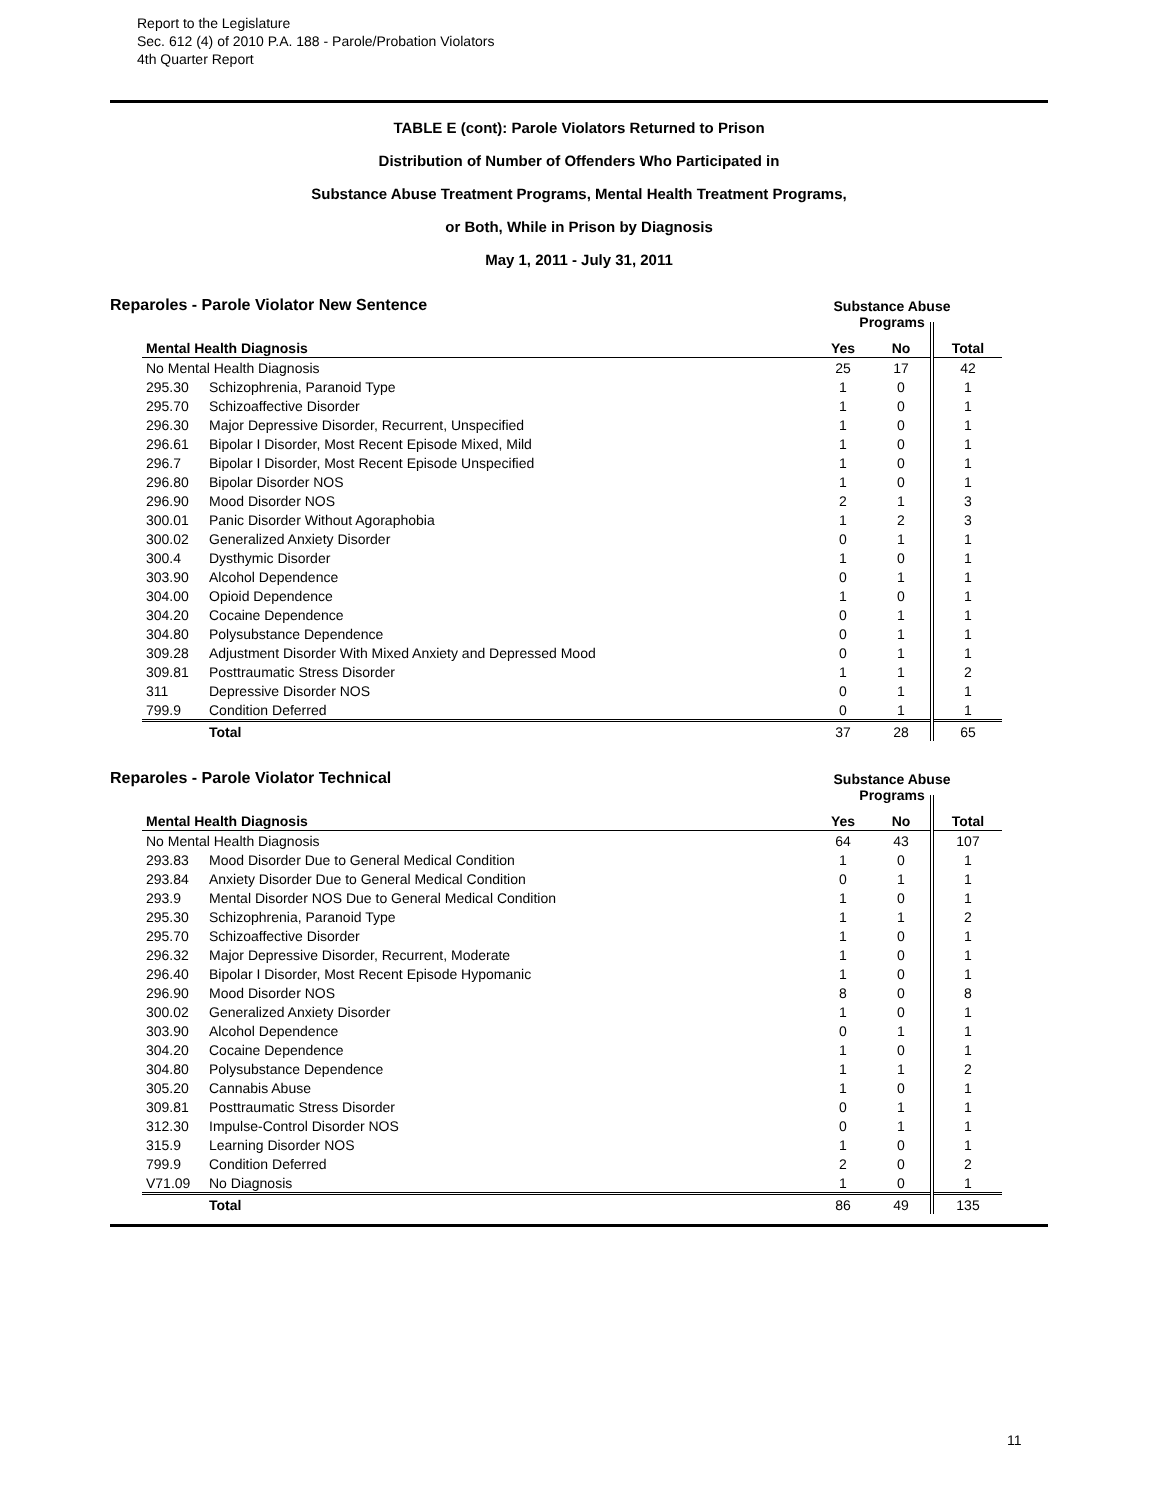Report to the Legislature
Sec. 612 (4) of 2010 P.A. 188 - Parole/Probation Violators
4th Quarter Report
TABLE E (cont): Parole Violators Returned to Prison
Distribution of Number of Offenders Who Participated in
Substance Abuse Treatment Programs, Mental Health Treatment Programs,
or Both, While in Prison by Diagnosis
May 1, 2011 - July 31, 2011
Reparoles - Parole Violator New Sentence
Substance Abuse
Programs
| Mental Health Diagnosis | | Yes | No | Total |
| --- | --- | --- | --- | --- |
| No Mental Health Diagnosis | | 25 | 17 | 42 |
| 295.30 | Schizophrenia, Paranoid Type | 1 | 0 | 1 |
| 295.70 | Schizoaffective Disorder | 1 | 0 | 1 |
| 296.30 | Major Depressive Disorder, Recurrent, Unspecified | 1 | 0 | 1 |
| 296.61 | Bipolar I Disorder, Most Recent Episode Mixed, Mild | 1 | 0 | 1 |
| 296.7 | Bipolar I Disorder, Most Recent Episode Unspecified | 1 | 0 | 1 |
| 296.80 | Bipolar Disorder NOS | 1 | 0 | 1 |
| 296.90 | Mood Disorder NOS | 2 | 1 | 3 |
| 300.01 | Panic Disorder Without Agoraphobia | 1 | 2 | 3 |
| 300.02 | Generalized Anxiety Disorder | 0 | 1 | 1 |
| 300.4 | Dysthymic Disorder | 1 | 0 | 1 |
| 303.90 | Alcohol Dependence | 0 | 1 | 1 |
| 304.00 | Opioid Dependence | 1 | 0 | 1 |
| 304.20 | Cocaine Dependence | 0 | 1 | 1 |
| 304.80 | Polysubstance Dependence | 0 | 1 | 1 |
| 309.28 | Adjustment Disorder With Mixed Anxiety and Depressed Mood | 0 | 1 | 1 |
| 309.81 | Posttraumatic Stress Disorder | 1 | 1 | 2 |
| 311 | Depressive Disorder NOS | 0 | 1 | 1 |
| 799.9 | Condition Deferred | 0 | 1 | 1 |
| | Total | 37 | 28 | 65 |
Reparoles - Parole Violator Technical
Substance Abuse
Programs
| Mental Health Diagnosis | | Yes | No | Total |
| --- | --- | --- | --- | --- |
| No Mental Health Diagnosis | | 64 | 43 | 107 |
| 293.83 | Mood Disorder Due to General Medical Condition | 1 | 0 | 1 |
| 293.84 | Anxiety Disorder Due to General Medical Condition | 0 | 1 | 1 |
| 293.9 | Mental Disorder NOS Due to General Medical Condition | 1 | 0 | 1 |
| 295.30 | Schizophrenia, Paranoid Type | 1 | 1 | 2 |
| 295.70 | Schizoaffective Disorder | 1 | 0 | 1 |
| 296.32 | Major Depressive Disorder, Recurrent, Moderate | 1 | 0 | 1 |
| 296.40 | Bipolar I Disorder, Most Recent Episode Hypomanic | 1 | 0 | 1 |
| 296.90 | Mood Disorder NOS | 8 | 0 | 8 |
| 300.02 | Generalized Anxiety Disorder | 1 | 0 | 1 |
| 303.90 | Alcohol Dependence | 0 | 1 | 1 |
| 304.20 | Cocaine Dependence | 1 | 0 | 1 |
| 304.80 | Polysubstance Dependence | 1 | 1 | 2 |
| 305.20 | Cannabis Abuse | 1 | 0 | 1 |
| 309.81 | Posttraumatic Stress Disorder | 0 | 1 | 1 |
| 312.30 | Impulse-Control Disorder NOS | 0 | 1 | 1 |
| 315.9 | Learning Disorder NOS | 1 | 0 | 1 |
| 799.9 | Condition Deferred | 2 | 0 | 2 |
| V71.09 | No Diagnosis | 1 | 0 | 1 |
| | Total | 86 | 49 | 135 |
11